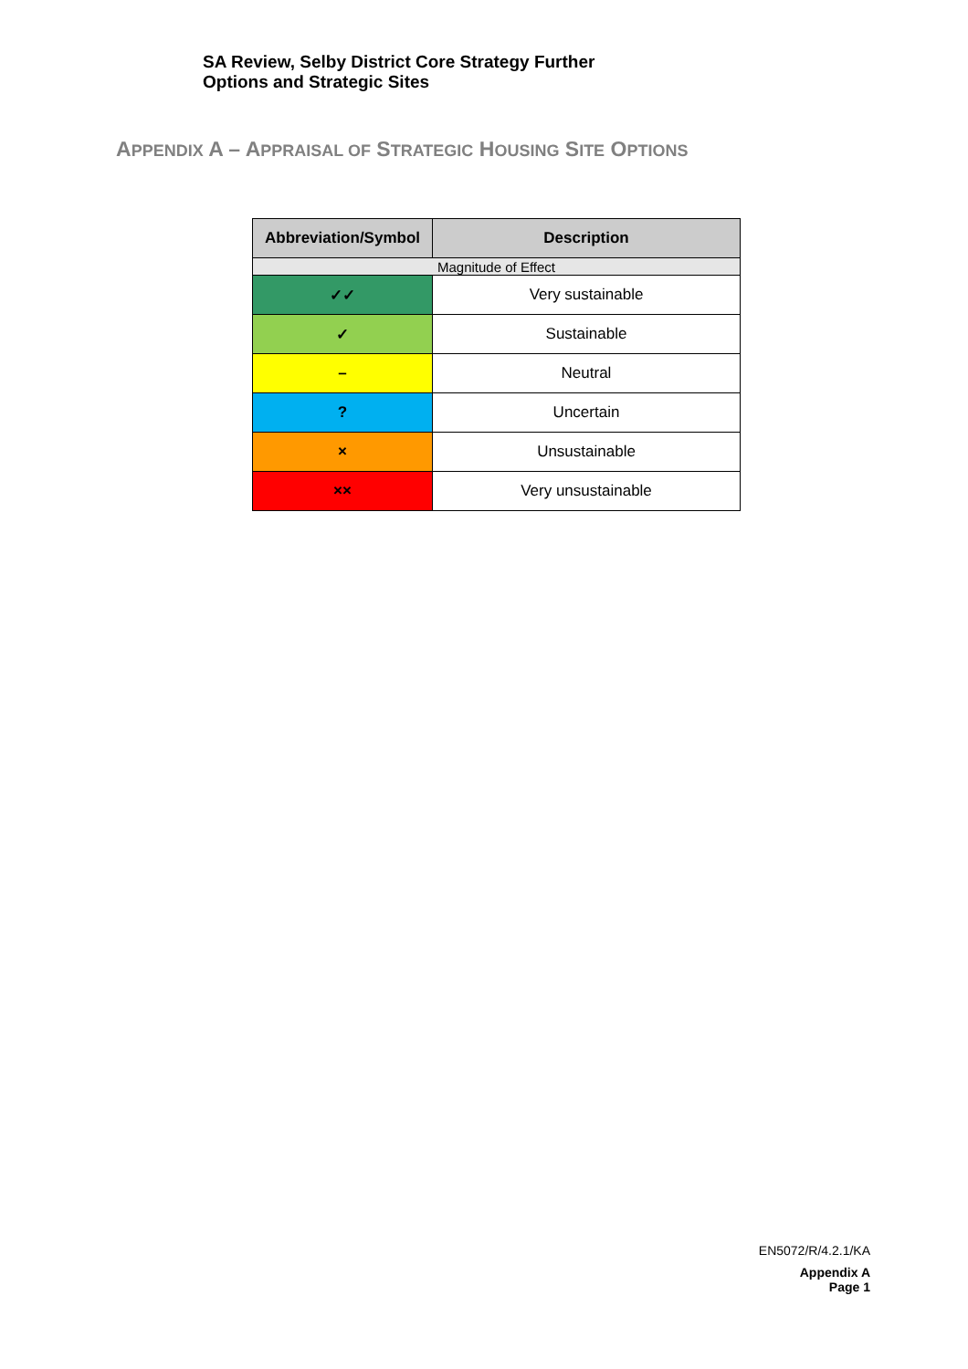SA Review, Selby District Core Strategy Further
Options and Strategic Sites
APPENDIX A – APPRAISAL OF STRATEGIC HOUSING SITE OPTIONS
| Abbreviation/Symbol | Description |
| --- | --- |
| Magnitude of Effect | |
| ✓✓ | Very sustainable |
| ✓ | Sustainable |
| – | Neutral |
| ? | Uncertain |
| × | Unsustainable |
| ×× | Very unsustainable |
EN5072/R/4.2.1/KA
Appendix A
Page 1